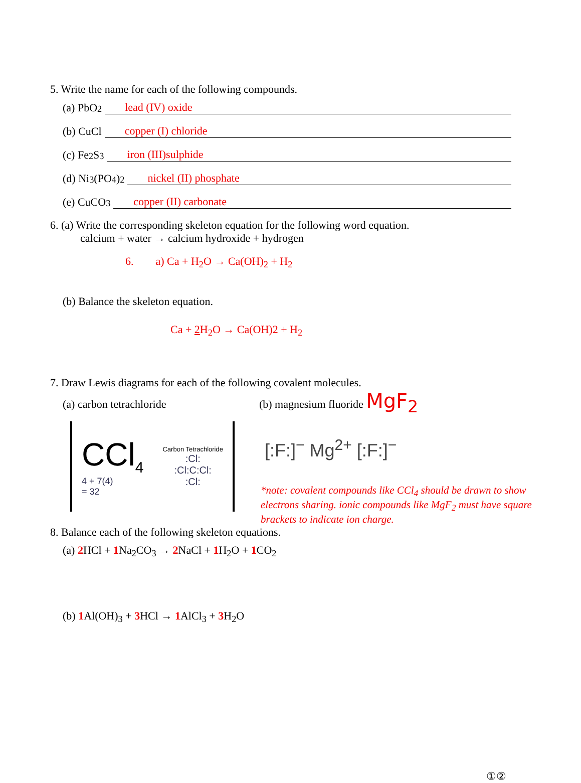5. Write the name for each of the following compounds.
(a) PbO<sub>2</sub> lead (IV) oxide
(b) CuCl copper (I) chloride
(c) Fe<sub>2</sub>S<sub>3</sub> iron (III)sulphide
(d) Ni<sub>3</sub>(PO<sub>4</sub>)<sub>2</sub> nickel (II) phosphate
(e) CuCO<sub>3</sub> copper (II) carbonate
6. (a) Write the corresponding skeleton equation for the following word equation.
calcium + water → calcium hydroxide + hydrogen
6. a) Ca + H<sub>2</sub>O → Ca(OH)<sub>2</sub> + H<sub>2</sub>
(b) Balance the skeleton equation.
Ca + 2 H<sub>2</sub>O → Ca(OH)2 + H<sub>2</sub>
7. Draw Lewis diagrams for each of the following covalent molecules.
(a) carbon tetrachloride (b) magnesium fluoride MgF<sub>2</sub>
CCl<sub>4</sub>
4 + 7(4)
= 32
Carbon Tetrachloride
:Cl:
:Cl:C:Cl:
:Cl:
[:F:]<sup>−</sup> Mg<sup>2+</sup> [:F:]<sup>−</sup>
*note: covalent compounds like CCl<sub>4</sub> should be drawn to show electrons sharing. ionic compounds like MgF<sub>2</sub> must have square brackets to indicate ion charge.
8. Balance each of the following skeleton equations.
(a) 2 HCl + 1 Na<sub>2</sub>CO<sub>3</sub> → 2 NaCl + 1 H<sub>2</sub>O + 1 CO<sub>2</sub>
(b) 1 Al(OH)<sub>3</sub> + 3 HCl → 1 AlCl<sub>3</sub> + 3 H<sub>2</sub>O
①②